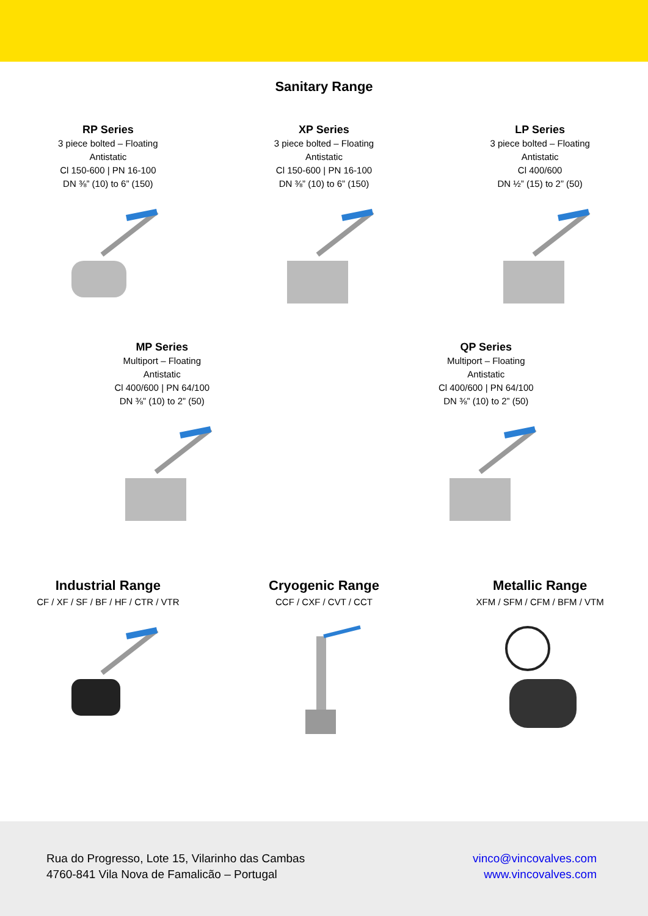Sanitary Range
RP Series
3 piece bolted – Floating
Antistatic
Cl 150-600 | PN 16-100
DN ⅜” (10) to 6” (150)
XP Series
3 piece bolted – Floating
Antistatic
Cl 150-600 | PN 16-100
DN ⅜” (10) to 6” (150)
LP Series
3 piece bolted – Floating
Antistatic
Cl 400/600
DN ½” (15) to 2” (50)
MP Series
Multiport – Floating
Antistatic
Cl 400/600 | PN 64/100
DN ⅜” (10) to 2” (50)
QP Series
Multiport – Floating
Antistatic
Cl 400/600 | PN 64/100
DN ⅜” (10) to 2” (50)
Industrial Range
CF / XF / SF / BF / HF / CTR / VTR
Cryogenic Range
CCF / CXF / CVT / CCT
Metallic Range
XFM / SFM / CFM / BFM / VTM
Rua do Progresso, Lote 15, Vilarinho das Cambas
4760-841 Vila Nova de Famalicão – Portugal
vinco@vincovalves.com
www.vincovalves.com